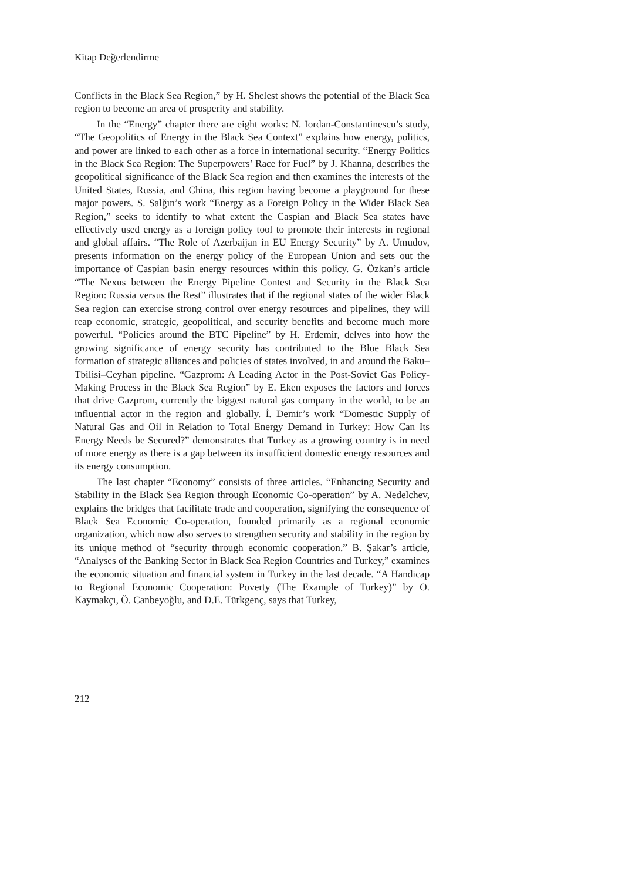Kitap Değerlendirme
Conflicts in the Black Sea Region,” by H. Shelest shows the potential of the Black Sea region to become an area of prosperity and stability.
In the “Energy” chapter there are eight works: N. Iordan-Constantinescu’s study, “The Geopolitics of Energy in the Black Sea Context” explains how energy, politics, and power are linked to each other as a force in international security. “Energy Politics in the Black Sea Region: The Superpowers’ Race for Fuel” by J. Khanna, describes the geopolitical significance of the Black Sea region and then examines the interests of the United States, Russia, and China, this region having become a playground for these major powers. S. Salğın’s work “Energy as a Foreign Policy in the Wider Black Sea Region,” seeks to identify to what extent the Caspian and Black Sea states have effectively used energy as a foreign policy tool to promote their interests in regional and global affairs. “The Role of Azerbaijan in EU Energy Security” by A. Umudov, presents information on the energy policy of the European Union and sets out the importance of Caspian basin energy resources within this policy. G. Özkan’s article “The Nexus between the Energy Pipeline Contest and Security in the Black Sea Region: Russia versus the Rest” illustrates that if the regional states of the wider Black Sea region can exercise strong control over energy resources and pipelines, they will reap economic, strategic, geopolitical, and security benefits and become much more powerful. “Policies around the BTC Pipeline” by H. Erdemir, delves into how the growing significance of energy security has contributed to the Blue Black Sea formation of strategic alliances and policies of states involved, in and around the Baku–Tbilisi–Ceyhan pipeline. “Gazprom: A Leading Actor in the Post-Soviet Gas Policy-Making Process in the Black Sea Region” by E. Eken exposes the factors and forces that drive Gazprom, currently the biggest natural gas company in the world, to be an influential actor in the region and globally. İ. Demir’s work “Domestic Supply of Natural Gas and Oil in Relation to Total Energy Demand in Turkey: How Can Its Energy Needs be Secured?” demonstrates that Turkey as a growing country is in need of more energy as there is a gap between its insufficient domestic energy resources and its energy consumption.
The last chapter “Economy” consists of three articles. “Enhancing Security and Stability in the Black Sea Region through Economic Co-operation” by A. Nedelchev, explains the bridges that facilitate trade and cooperation, signifying the consequence of Black Sea Economic Co-operation, founded primarily as a regional economic organization, which now also serves to strengthen security and stability in the region by its unique method of “security through economic cooperation.” B. Şakar’s article, “Analyses of the Banking Sector in Black Sea Region Countries and Turkey,” examines the economic situation and financial system in Turkey in the last decade. “A Handicap to Regional Economic Cooperation: Poverty (The Example of Turkey)” by O. Kaymakçı, Ö. Canbeyoğlu, and D.E. Türkgenç, says that Turkey,
212